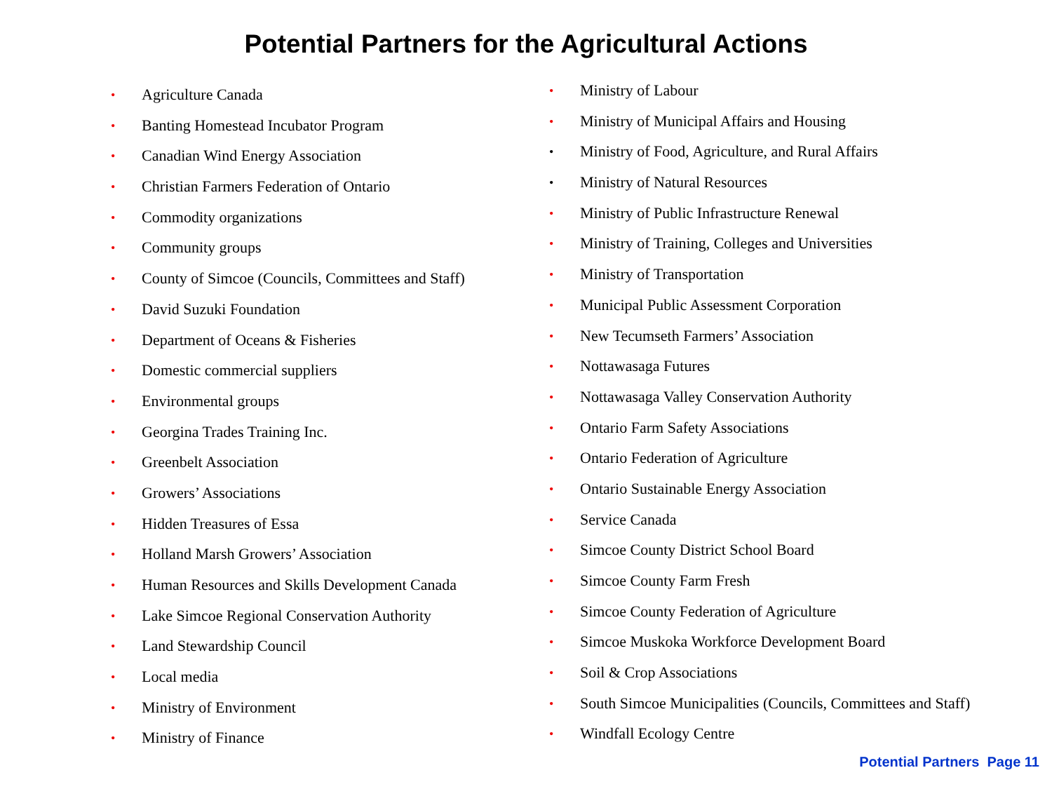Potential Partners for the Agricultural Actions
• Agriculture Canada
• Banting Homestead Incubator Program
• Canadian Wind Energy Association
• Christian Farmers Federation of Ontario
• Commodity organizations
• Community groups
• County of Simcoe (Councils, Committees and Staff)
• David Suzuki Foundation
• Department of Oceans & Fisheries
• Domestic commercial suppliers
• Environmental groups
• Georgina Trades Training Inc.
• Greenbelt Association
• Growers’ Associations
• Hidden Treasures of Essa
• Holland Marsh Growers’ Association
• Human Resources and Skills Development Canada
• Lake Simcoe Regional Conservation Authority
• Land Stewardship Council
• Local media
• Ministry of Environment
• Ministry of Finance
• Ministry of Labour
• Ministry of Municipal Affairs and Housing
• Ministry of Food, Agriculture, and Rural Affairs
• Ministry of Natural Resources
• Ministry of Public Infrastructure Renewal
• Ministry of Training, Colleges and Universities
• Ministry of Transportation
• Municipal Public Assessment Corporation
• New Tecumseth Farmers’ Association
• Nottawasaga Futures
• Nottawasaga Valley Conservation Authority
• Ontario Farm Safety Associations
• Ontario Federation of Agriculture
• Ontario Sustainable Energy Association
• Service Canada
• Simcoe County District School Board
• Simcoe County Farm Fresh
• Simcoe County Federation of Agriculture
• Simcoe Muskoka Workforce Development Board
• Soil & Crop Associations
• South Simcoe Municipalities (Councils, Committees and Staff)
• Windfall Ecology Centre
Potential Partners Page 11